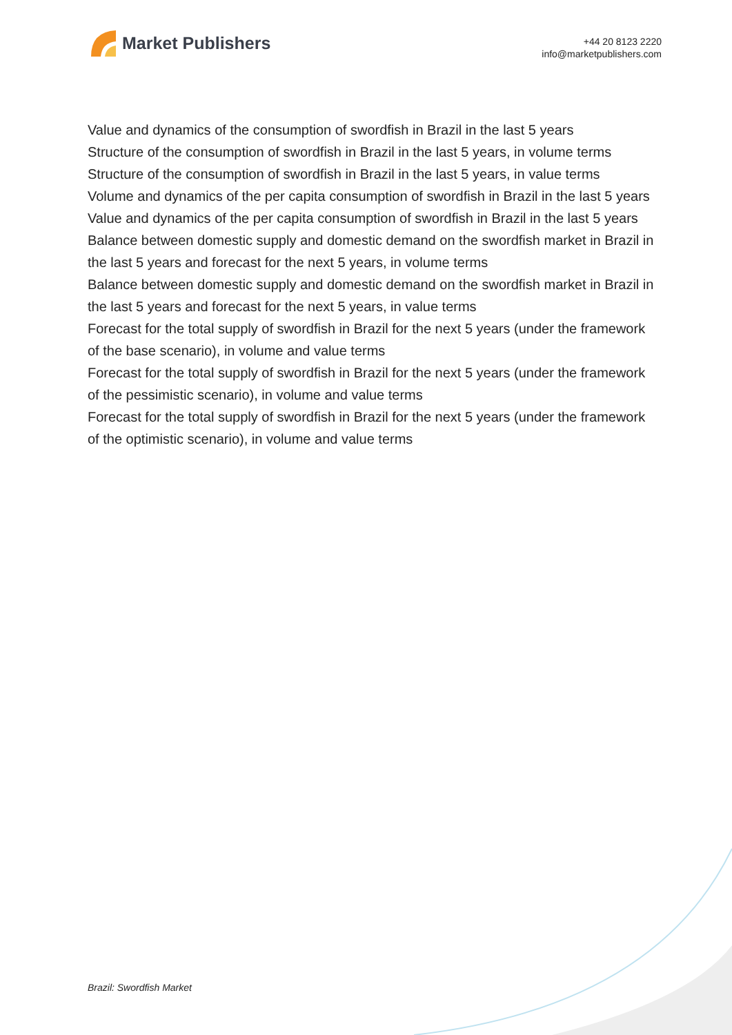Market Publishers
+44 20 8123 2220
info@marketpublishers.com
Value and dynamics of the consumption of swordfish in Brazil in the last 5 years
Structure of the consumption of swordfish in Brazil in the last 5 years, in volume terms
Structure of the consumption of swordfish in Brazil in the last 5 years, in value terms
Volume and dynamics of the per capita consumption of swordfish in Brazil in the last 5 years
Value and dynamics of the per capita consumption of swordfish in Brazil in the last 5 years
Balance between domestic supply and domestic demand on the swordfish market in Brazil in the last 5 years and forecast for the next 5 years, in volume terms
Balance between domestic supply and domestic demand on the swordfish market in Brazil in the last 5 years and forecast for the next 5 years, in value terms
Forecast for the total supply of swordfish in Brazil for the next 5 years (under the framework of the base scenario), in volume and value terms
Forecast for the total supply of swordfish in Brazil for the next 5 years (under the framework of the pessimistic scenario), in volume and value terms
Forecast for the total supply of swordfish in Brazil for the next 5 years (under the framework of the optimistic scenario), in volume and value terms
Brazil: Swordfish Market